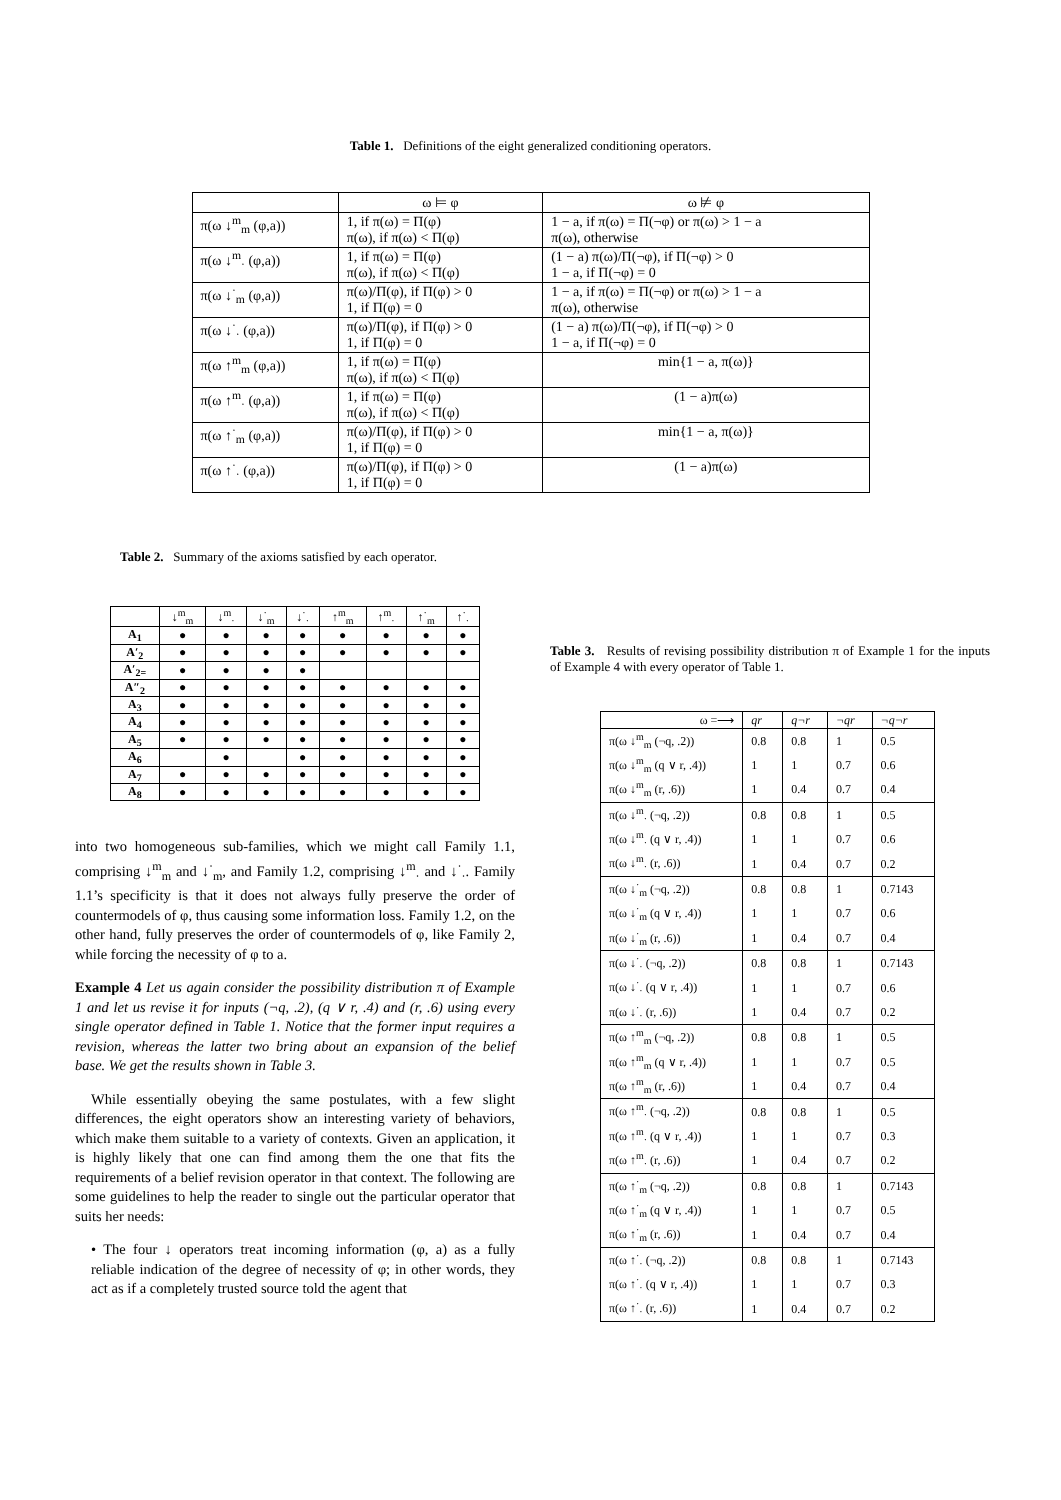Table 1. Definitions of the eight generalized conditioning operators.
| | ω ⊨ φ | ω ⊭ φ |
| π(ω ↓<sup>m</sup><sub>m</sub> (φ,a)) | 1, if π(ω) = Π(φ) π(ω), if π(ω) < Π(φ) | 1 − a, if π(ω) = Π(¬φ) or π(ω) > 1 − a π(ω), otherwise |
| π(ω ↓<sup>m</sup><sub>·</sub> (φ,a)) | 1, if π(ω) = Π(φ) π(ω), if π(ω) < Π(φ) | (1 − a) π(ω)/Π(¬φ), if Π(¬φ) > 0 1 − a, if Π(¬φ) = 0 |
| π(ω ↓<sup>·</sup><sub>m</sub> (φ,a)) | π(ω)/Π(φ), if Π(φ) > 0 1, if Π(φ) = 0 | 1 − a, if π(ω) = Π(¬φ) or π(ω) > 1 − a π(ω), otherwise |
| π(ω ↓<sup>·</sup><sub>·</sub> (φ,a)) | π(ω)/Π(φ), if Π(φ) > 0 1, if Π(φ) = 0 | (1 − a) π(ω)/Π(¬φ), if Π(¬φ) > 0 1 − a, if Π(¬φ) = 0 |
| π(ω ↑<sup>m</sup><sub>m</sub> (φ,a)) | 1, if π(ω) = Π(φ) π(ω), if π(ω) < Π(φ) | min{1 − a, π(ω)} |
| π(ω ↑<sup>m</sup><sub>·</sub> (φ,a)) | 1, if π(ω) = Π(φ) π(ω), if π(ω) < Π(φ) | (1 − a)π(ω) |
| π(ω ↑<sup>·</sup><sub>m</sub> (φ,a)) | π(ω)/Π(φ), if Π(φ) > 0 1, if Π(φ) = 0 | min{1 − a, π(ω)} |
| π(ω ↑<sup>·</sup><sub>·</sub> (φ,a)) | π(ω)/Π(φ), if Π(φ) > 0 1, if Π(φ) = 0 | (1 − a)π(ω) |
Table 2. Summary of the axioms satisfied by each operator.
| | ↓<sup>m</sup><sub>m</sub> | ↓<sup>m</sup><sub>·</sub> | ↓<sup>·</sup><sub>m</sub> | ↓<sup>·</sup><sub>·</sub> | ↑<sup>m</sup><sub>m</sub> | ↑<sup>m</sup><sub>·</sub> | ↑<sup>·</sup><sub>m</sub> | ↑<sup>·</sup><sub>·</sub> |
| --- | --- | --- | --- | --- | --- | --- | --- | --- |
| A<sub>1</sub> | ● | ● | ● | ● | ● | ● | ● | ● |
| A′<sub>2</sub> | ● | ● | ● | ● | ● | ● | ● | ● |
| A′<sub>2=</sub> | ● | ● | ● | ● | | | | |
| A″<sub>2</sub> | ● | ● | ● | ● | ● | ● | ● | ● |
| A<sub>3</sub> | ● | ● | ● | ● | ● | ● | ● | ● |
| A<sub>4</sub> | ● | ● | ● | ● | ● | ● | ● | ● |
| A<sub>5</sub> | ● | ● | ● | ● | ● | ● | ● | ● |
| A<sub>6</sub> | | ● | | ● | ● | ● | ● | ● |
| A<sub>7</sub> | ● | ● | ● | ● | ● | ● | ● | ● |
| A<sub>8</sub> | ● | ● | ● | ● | ● | ● | ● | ● |
into two homogeneous sub-families, which we might call Family 1.1, comprising ↓<sup>m</sup><sub>m</sub> and ↓<sup>·</sup><sub>m</sub>, and Family 1.2, comprising ↓<sup>m</sup><sub>·</sub> and ↓<sup>·</sup><sub>·</sub>. Family 1.1’s specificity is that it does not always fully preserve the order of countermodels of φ, thus causing some information loss. Family 1.2, on the other hand, fully preserves the order of countermodels of φ, like Family 2, while forcing the necessity of φ to a.
Example 4 Let us again consider the possibility distribution π of Example 1 and let us revise it for inputs (¬q, .2), (q ∨ r, .4) and (r, .6) using every single operator defined in Table 1. Notice that the former input requires a revision, whereas the latter two bring about an expansion of the belief base. We get the results shown in Table 3.
While essentially obeying the same postulates, with a few slight differences, the eight operators show an interesting variety of behaviors, which make them suitable to a variety of contexts. Given an application, it is highly likely that one can find among them the one that fits the requirements of a belief revision operator in that context. The following are some guidelines to help the reader to single out the particular operator that suits her needs:
• The four ↓ operators treat incoming information (φ, a) as a fully reliable indication of the degree of necessity of φ; in other words, they act as if a completely trusted source told the agent that
Table 3. Results of revising possibility distribution π of Example 1 for the inputs of Example 4 with every operator of Table 1.
| ω =⟶ | qr | q¬r | ¬qr | ¬q¬r |
| π(ω ↓<sup>m</sup><sub>m</sub> (¬q, .2)) | 0.8 | 0.8 | 1 | 0.5 |
| π(ω ↓<sup>m</sup><sub>m</sub> (q ∨ r, .4)) | 1 | 1 | 0.7 | 0.6 |
| π(ω ↓<sup>m</sup><sub>m</sub> (r, .6)) | 1 | 0.4 | 0.7 | 0.4 |
| π(ω ↓<sup>m</sup><sub>·</sub> (¬q, .2)) | 0.8 | 0.8 | 1 | 0.5 |
| π(ω ↓<sup>m</sup><sub>·</sub> (q ∨ r, .4)) | 1 | 1 | 0.7 | 0.6 |
| π(ω ↓<sup>m</sup><sub>·</sub> (r, .6)) | 1 | 0.4 | 0.7 | 0.2 |
| π(ω ↓<sup>·</sup><sub>m</sub> (¬q, .2)) | 0.8 | 0.8 | 1 | 0.7143 |
| π(ω ↓<sup>·</sup><sub>m</sub> (q ∨ r, .4)) | 1 | 1 | 0.7 | 0.6 |
| π(ω ↓<sup>·</sup><sub>m</sub> (r, .6)) | 1 | 0.4 | 0.7 | 0.4 |
| π(ω ↓<sup>·</sup><sub>·</sub> (¬q, .2)) | 0.8 | 0.8 | 1 | 0.7143 |
| π(ω ↓<sup>·</sup><sub>·</sub> (q ∨ r, .4)) | 1 | 1 | 0.7 | 0.6 |
| π(ω ↓<sup>·</sup><sub>·</sub> (r, .6)) | 1 | 0.4 | 0.7 | 0.2 |
| π(ω ↑<sup>m</sup><sub>m</sub> (¬q, .2)) | 0.8 | 0.8 | 1 | 0.5 |
| π(ω ↑<sup>m</sup><sub>m</sub> (q ∨ r, .4)) | 1 | 1 | 0.7 | 0.5 |
| π(ω ↑<sup>m</sup><sub>m</sub> (r, .6)) | 1 | 0.4 | 0.7 | 0.4 |
| π(ω ↑<sup>m</sup><sub>·</sub> (¬q, .2)) | 0.8 | 0.8 | 1 | 0.5 |
| π(ω ↑<sup>m</sup><sub>·</sub> (q ∨ r, .4)) | 1 | 1 | 0.7 | 0.3 |
| π(ω ↑<sup>m</sup><sub>·</sub> (r, .6)) | 1 | 0.4 | 0.7 | 0.2 |
| π(ω ↑<sup>·</sup><sub>m</sub> (¬q, .2)) | 0.8 | 0.8 | 1 | 0.7143 |
| π(ω ↑<sup>·</sup><sub>m</sub> (q ∨ r, .4)) | 1 | 1 | 0.7 | 0.5 |
| π(ω ↑<sup>·</sup><sub>m</sub> (r, .6)) | 1 | 0.4 | 0.7 | 0.4 |
| π(ω ↑<sup>·</sup><sub>·</sub> (¬q, .2)) | 0.8 | 0.8 | 1 | 0.7143 |
| π(ω ↑<sup>·</sup><sub>·</sub> (q ∨ r, .4)) | 1 | 1 | 0.7 | 0.3 |
| π(ω ↑<sup>·</sup><sub>·</sub> (r, .6)) | 1 | 0.4 | 0.7 | 0.2 |